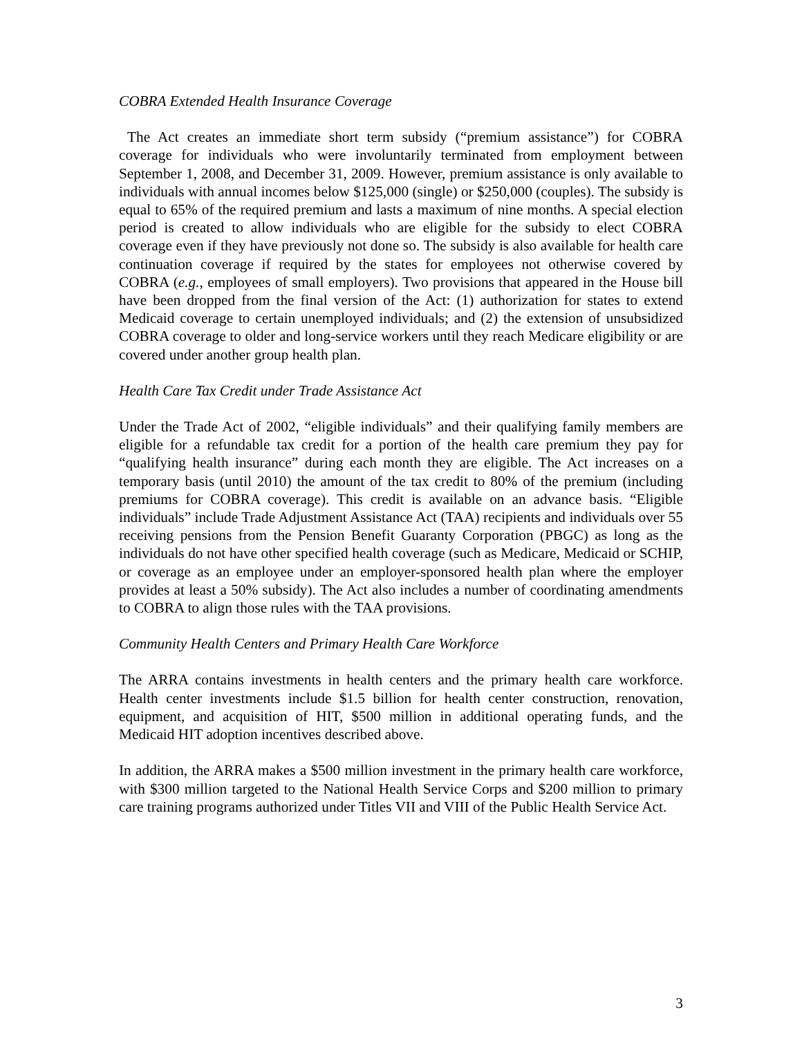COBRA Extended Health Insurance Coverage
The Act creates an immediate short term subsidy (“premium assistance”) for COBRA coverage for individuals who were involuntarily terminated from employment between September 1, 2008, and December 31, 2009. However, premium assistance is only available to individuals with annual incomes below $125,000 (single) or $250,000 (couples). The subsidy is equal to 65% of the required premium and lasts a maximum of nine months. A special election period is created to allow individuals who are eligible for the subsidy to elect COBRA coverage even if they have previously not done so. The subsidy is also available for health care continuation coverage if required by the states for employees not otherwise covered by COBRA (e.g., employees of small employers). Two provisions that appeared in the House bill have been dropped from the final version of the Act: (1) authorization for states to extend Medicaid coverage to certain unemployed individuals; and (2) the extension of unsubsidized COBRA coverage to older and long-service workers until they reach Medicare eligibility or are covered under another group health plan.
Health Care Tax Credit under Trade Assistance Act
Under the Trade Act of 2002, “eligible individuals” and their qualifying family members are eligible for a refundable tax credit for a portion of the health care premium they pay for “qualifying health insurance” during each month they are eligible. The Act increases on a temporary basis (until 2010) the amount of the tax credit to 80% of the premium (including premiums for COBRA coverage). This credit is available on an advance basis. “Eligible individuals” include Trade Adjustment Assistance Act (TAA) recipients and individuals over 55 receiving pensions from the Pension Benefit Guaranty Corporation (PBGC) as long as the individuals do not have other specified health coverage (such as Medicare, Medicaid or SCHIP, or coverage as an employee under an employer-sponsored health plan where the employer provides at least a 50% subsidy). The Act also includes a number of coordinating amendments to COBRA to align those rules with the TAA provisions.
Community Health Centers and Primary Health Care Workforce
The ARRA contains investments in health centers and the primary health care workforce. Health center investments include $1.5 billion for health center construction, renovation, equipment, and acquisition of HIT, $500 million in additional operating funds, and the Medicaid HIT adoption incentives described above.
In addition, the ARRA makes a $500 million investment in the primary health care workforce, with $300 million targeted to the National Health Service Corps and $200 million to primary care training programs authorized under Titles VII and VIII of the Public Health Service Act.
3